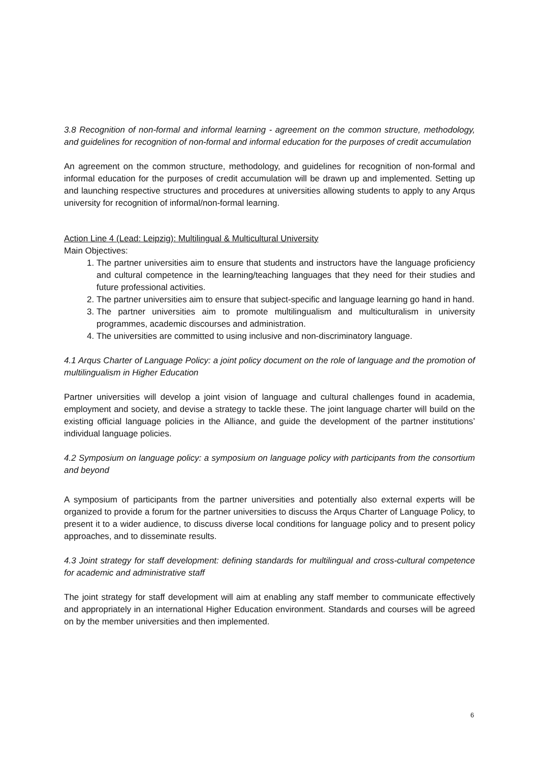3.8 Recognition of non-formal and informal learning - agreement on the common structure, methodology, and guidelines for recognition of non-formal and informal education for the purposes of credit accumulation
An agreement on the common structure, methodology, and guidelines for recognition of non-formal and informal education for the purposes of credit accumulation will be drawn up and implemented. Setting up and launching respective structures and procedures at universities allowing students to apply to any Arqus university for recognition of informal/non-formal learning.
Action Line 4 (Lead: Leipzig): Multilingual & Multicultural University
Main Objectives:
1. The partner universities aim to ensure that students and instructors have the language proficiency and cultural competence in the learning/teaching languages that they need for their studies and future professional activities.
2. The partner universities aim to ensure that subject-specific and language learning go hand in hand.
3. The partner universities aim to promote multilingualism and multiculturalism in university programmes, academic discourses and administration.
4. The universities are committed to using inclusive and non-discriminatory language.
4.1 Arqus Charter of Language Policy: a joint policy document on the role of language and the promotion of multilingualism in Higher Education
Partner universities will develop a joint vision of language and cultural challenges found in academia, employment and society, and devise a strategy to tackle these. The joint language charter will build on the existing official language policies in the Alliance, and guide the development of the partner institutions’ individual language policies.
4.2 Symposium on language policy: a symposium on language policy with participants from the consortium and beyond
A symposium of participants from the partner universities and potentially also external experts will be organized to provide a forum for the partner universities to discuss the Arqus Charter of Language Policy, to present it to a wider audience, to discuss diverse local conditions for language policy and to present policy approaches, and to disseminate results.
4.3 Joint strategy for staff development: defining standards for multilingual and cross-cultural competence for academic and administrative staff
The joint strategy for staff development will aim at enabling any staff member to communicate effectively and appropriately in an international Higher Education environment. Standards and courses will be agreed on by the member universities and then implemented.
6